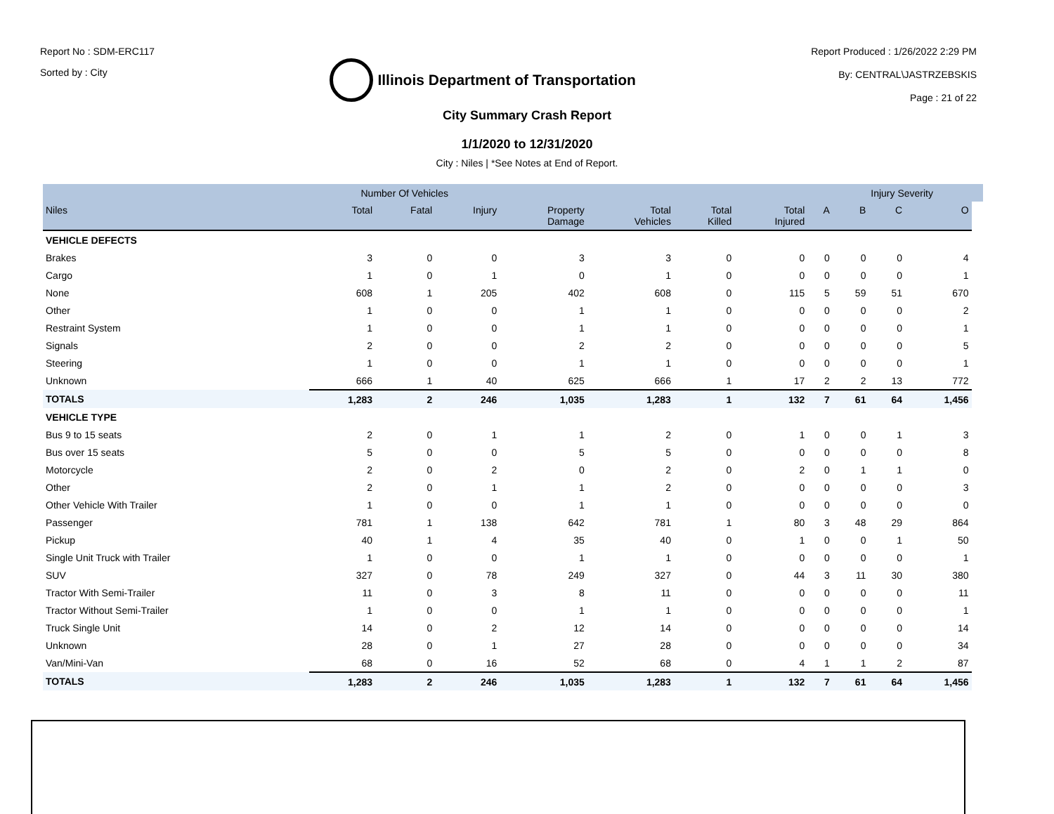Report No : SDM-ERC117
Sorted by : City
Illinois Department of Transportation
Report Produced : 1/26/2022 2:29 PM
By: CENTRAL\JASTRZEBSKIS
Page : 21 of 22
City Summary Crash Report
1/1/2020 to 12/31/2020
City : Niles | *See Notes at End of Report.
| | Number Of Vehicles | | | | | | | | Injury Severity | | | |
| --- | --- | --- | --- | --- | --- | --- | --- | --- | --- | --- | --- | --- |
| Niles | Total | Fatal | Injury | Property Damage | Total Vehicles | Total Killed | Total Injured | A | B | C | O | |
| VEHICLE DEFECTS | | | | | | | | | | | | |
| Brakes | 3 | 0 | 0 | 3 | 3 | 0 | 0 | 0 | 0 | 0 | 4 | |
| Cargo | 1 | 0 | 1 | 0 | 1 | 0 | 0 | 0 | 0 | 0 | 1 | |
| None | 608 | 1 | 205 | 402 | 608 | 0 | 115 | 5 | 59 | 51 | 670 | |
| Other | 1 | 0 | 0 | 1 | 1 | 0 | 0 | 0 | 0 | 0 | 2 | |
| Restraint System | 1 | 0 | 0 | 1 | 1 | 0 | 0 | 0 | 0 | 0 | 1 | |
| Signals | 2 | 0 | 0 | 2 | 2 | 0 | 0 | 0 | 0 | 0 | 5 | |
| Steering | 1 | 0 | 0 | 1 | 1 | 0 | 0 | 0 | 0 | 0 | 1 | |
| Unknown | 666 | 1 | 40 | 625 | 666 | 1 | 17 | 2 | 2 | 13 | 772 | |
| TOTALS | 1,283 | 2 | 246 | 1,035 | 1,283 | 1 | 132 | 7 | 61 | 64 | 1,456 | |
| VEHICLE TYPE | | | | | | | | | | | | |
| Bus 9 to 15 seats | 2 | 0 | 1 | 1 | 2 | 0 | 1 | 0 | 0 | 1 | 3 | |
| Bus over 15 seats | 5 | 0 | 0 | 5 | 5 | 0 | 0 | 0 | 0 | 0 | 8 | |
| Motorcycle | 2 | 0 | 2 | 0 | 2 | 0 | 2 | 0 | 1 | 1 | 0 | |
| Other | 2 | 0 | 1 | 1 | 2 | 0 | 0 | 0 | 0 | 0 | 3 | |
| Other Vehicle With Trailer | 1 | 0 | 0 | 1 | 1 | 0 | 0 | 0 | 0 | 0 | 0 | |
| Passenger | 781 | 1 | 138 | 642 | 781 | 1 | 80 | 3 | 48 | 29 | 864 | |
| Pickup | 40 | 1 | 4 | 35 | 40 | 0 | 1 | 0 | 0 | 1 | 50 | |
| Single Unit Truck with Trailer | 1 | 0 | 0 | 1 | 1 | 0 | 0 | 0 | 0 | 0 | 1 | |
| SUV | 327 | 0 | 78 | 249 | 327 | 0 | 44 | 3 | 11 | 30 | 380 | |
| Tractor With Semi-Trailer | 11 | 0 | 3 | 8 | 11 | 0 | 0 | 0 | 0 | 0 | 11 | |
| Tractor Without Semi-Trailer | 1 | 0 | 0 | 1 | 1 | 0 | 0 | 0 | 0 | 0 | 1 | |
| Truck Single Unit | 14 | 0 | 2 | 12 | 14 | 0 | 0 | 0 | 0 | 0 | 14 | |
| Unknown | 28 | 0 | 1 | 27 | 28 | 0 | 0 | 0 | 0 | 0 | 34 | |
| Van/Mini-Van | 68 | 0 | 16 | 52 | 68 | 0 | 4 | 1 | 1 | 2 | 87 | |
| TOTALS | 1,283 | 2 | 246 | 1,035 | 1,283 | 1 | 132 | 7 | 61 | 64 | 1,456 | |